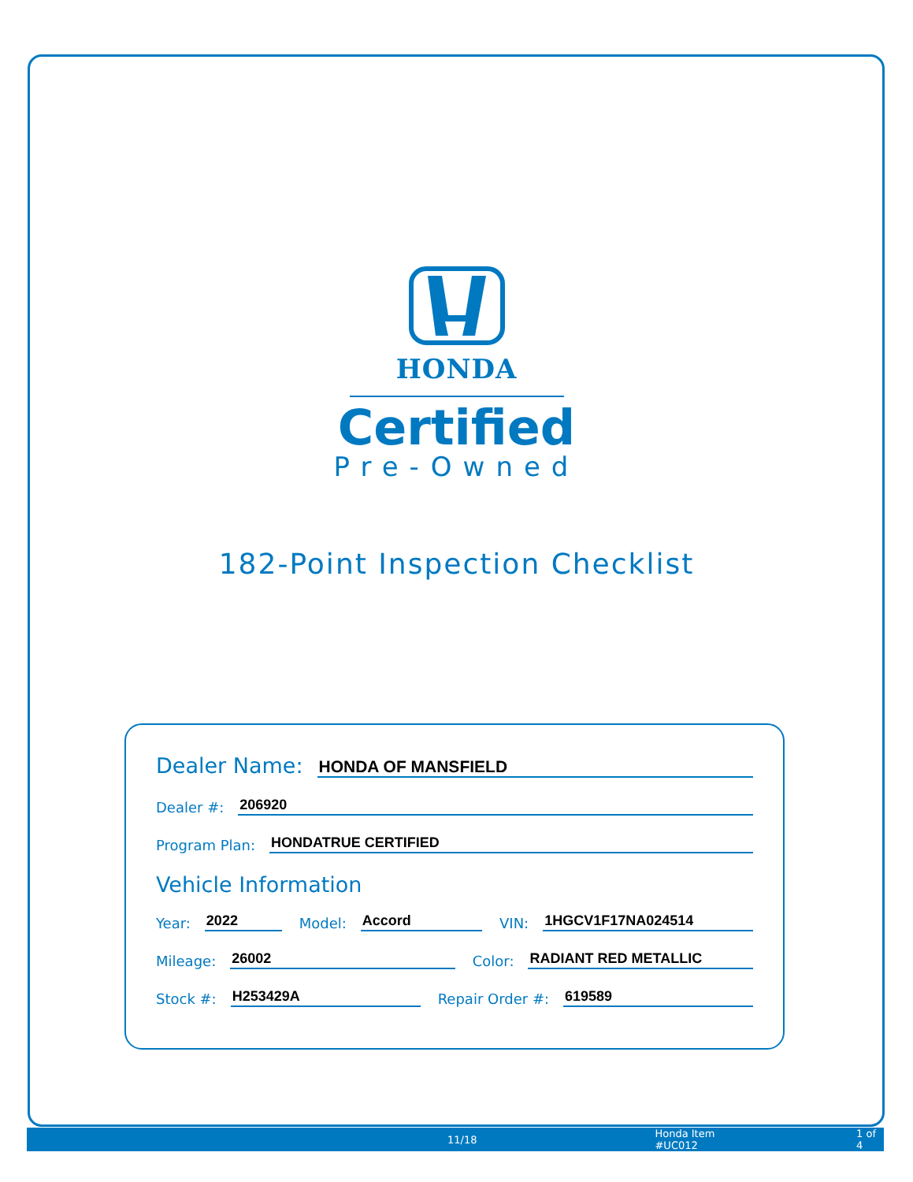HONDA
Certified
Pre-Owned
182-Point Inspection Checklist
Dealer Name: HONDA OF MANSFIELD
Dealer #: 206920
Program Plan: HONDATRUE CERTIFIED
Vehicle Information
Year: 2022 Model: Accord VIN: 1HGCV1F17NA024514
Mileage: 26002 Color: RADIANT RED METALLIC
Stock #: H253429A Repair Order #: 619589
11/18 Honda Item #UC012 1 of 4